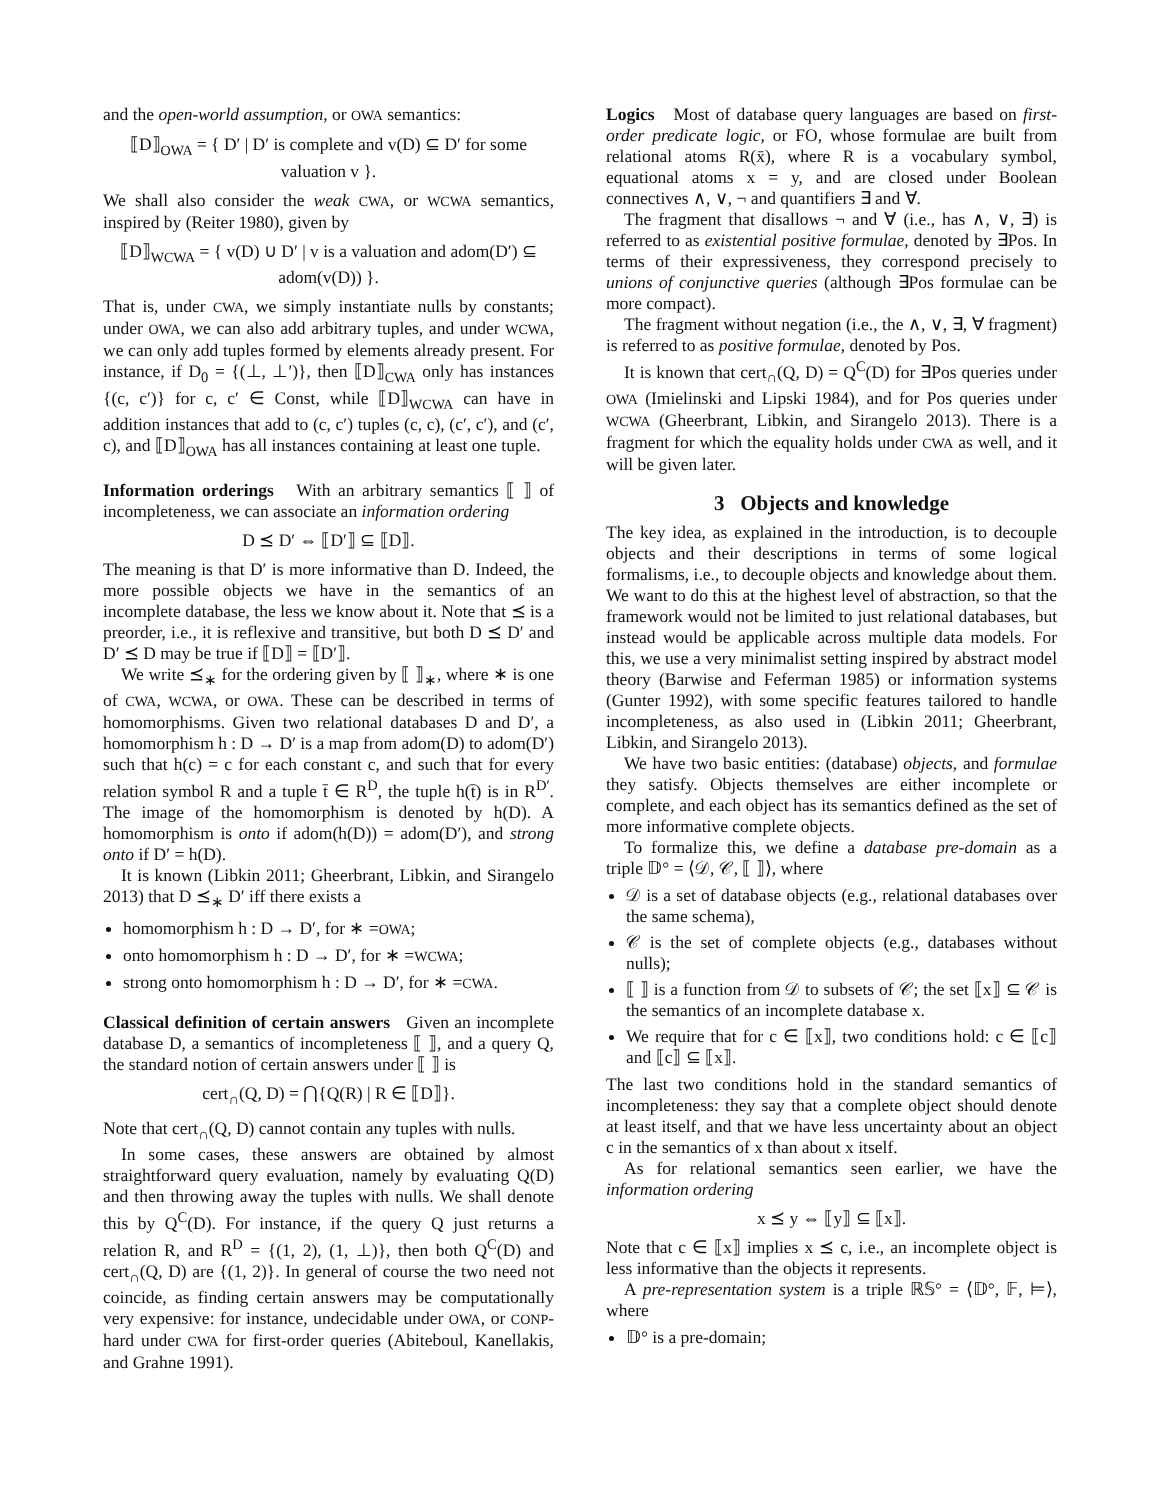and the open-world assumption, or OWA semantics:
⟦D⟧<sub>OWA</sub> = { D′ | D′ is complete and v(D) ⊆ D′ for some valuation v }.
We shall also consider the weak CWA, or WCWA semantics, inspired by (Reiter 1980), given by
⟦D⟧<sub>WCWA</sub> = { v(D) ∪ D′ | v is a valuation and adom(D′) ⊆ adom(v(D)) }.
That is, under CWA, we simply instantiate nulls by constants; under OWA, we can also add arbitrary tuples, and under WCWA, we can only add tuples formed by elements already present. For instance, if D<sub>0</sub> = {(⊥, ⊥′)}, then ⟦D⟧<sub>CWA</sub> only has instances {(c, c′)} for c, c′ ∈ Const, while ⟦D⟧<sub>WCWA</sub> can have in addition instances that add to (c, c′) tuples (c, c), (c′, c′), and (c′, c), and ⟦D⟧<sub>OWA</sub> has all instances containing at least one tuple.
Information orderings With an arbitrary semantics ⟦ ⟧ of incompleteness, we can associate an information ordering
D ⪯ D′ ⇔ ⟦D′⟧ ⊆ ⟦D⟧.
The meaning is that D′ is more informative than D. Indeed, the more possible objects we have in the semantics of an incomplete database, the less we know about it. Note that ⪯ is a preorder, i.e., it is reflexive and transitive, but both D ⪯ D′ and D′ ⪯ D may be true if ⟦D⟧ = ⟦D′⟧.
We write ⪯<sub>∗</sub> for the ordering given by ⟦ ⟧<sub>∗</sub>, where ∗ is one of CWA, WCWA, or OWA. These can be described in terms of homomorphisms. Given two relational databases D and D′, a homomorphism h : D → D′ is a map from adom(D) to adom(D′) such that h(c) = c for each constant c, and such that for every relation symbol R and a tuple t̄ ∈ R<sup>D</sup>, the tuple h(t̄) is in R<sup>D′</sup>. The image of the homomorphism is denoted by h(D). A homomorphism is onto if adom(h(D)) = adom(D′), and strong onto if D′ = h(D).
It is known (Libkin 2011; Gheerbrant, Libkin, and Sirangelo 2013) that D ⪯<sub>∗</sub> D′ iff there exists a
homomorphism h : D → D′, for ∗ =OWA;
onto homomorphism h : D → D′, for ∗ =WCWA;
strong onto homomorphism h : D → D′, for ∗ =CWA.
Classical definition of certain answers Given an incomplete database D, a semantics of incompleteness ⟦ ⟧, and a query Q, the standard notion of certain answers under ⟦ ⟧ is
cert<sub>∩</sub>(Q, D) = ⋂{Q(R) | R ∈ ⟦D⟧}.
Note that cert<sub>∩</sub>(Q, D) cannot contain any tuples with nulls.
In some cases, these answers are obtained by almost straightforward query evaluation, namely by evaluating Q(D) and then throwing away the tuples with nulls. We shall denote this by Q<sup>C</sup>(D). For instance, if the query Q just returns a relation R, and R<sup>D</sup> = {(1, 2), (1, ⊥)}, then both Q<sup>C</sup>(D) and cert<sub>∩</sub>(Q, D) are {(1, 2)}. In general of course the two need not coincide, as finding certain answers may be computationally very expensive: for instance, undecidable under OWA, or CONP-hard under CWA for first-order queries (Abiteboul, Kanellakis, and Grahne 1991).
Logics Most of database query languages are based on first-order predicate logic, or FO, whose formulae are built from relational atoms R(x̄), where R is a vocabulary symbol, equational atoms x = y, and are closed under Boolean connectives ∧, ∨, ¬ and quantifiers ∃ and ∀.
The fragment that disallows ¬ and ∀ (i.e., has ∧, ∨, ∃) is referred to as existential positive formulae, denoted by ∃Pos. In terms of their expressiveness, they correspond precisely to unions of conjunctive queries (although ∃Pos formulae can be more compact).
The fragment without negation (i.e., the ∧, ∨, ∃, ∀ fragment) is referred to as positive formulae, denoted by Pos.
It is known that cert<sub>∩</sub>(Q, D) = Q<sup>C</sup>(D) for ∃Pos queries under OWA (Imielinski and Lipski 1984), and for Pos queries under WCWA (Gheerbrant, Libkin, and Sirangelo 2013). There is a fragment for which the equality holds under CWA as well, and it will be given later.
3 Objects and knowledge
The key idea, as explained in the introduction, is to decouple objects and their descriptions in terms of some logical formalisms, i.e., to decouple objects and knowledge about them. We want to do this at the highest level of abstraction, so that the framework would not be limited to just relational databases, but instead would be applicable across multiple data models. For this, we use a very minimalist setting inspired by abstract model theory (Barwise and Feferman 1985) or information systems (Gunter 1992), with some specific features tailored to handle incompleteness, as also used in (Libkin 2011; Gheerbrant, Libkin, and Sirangelo 2013).
We have two basic entities: (database) objects, and formulae they satisfy. Objects themselves are either incomplete or complete, and each object has its semantics defined as the set of more informative complete objects.
To formalize this, we define a database pre-domain as a triple 𝔻° = ⟨𝒟, 𝒞, ⟦ ⟧⟩, where
𝒟 is a set of database objects (e.g., relational databases over the same schema),
𝒞 is the set of complete objects (e.g., databases without nulls);
⟦ ⟧ is a function from 𝒟 to subsets of 𝒞; the set ⟦x⟧ ⊆ 𝒞 is the semantics of an incomplete database x.
We require that for c ∈ ⟦x⟧, two conditions hold: c ∈ ⟦c⟧ and ⟦c⟧ ⊆ ⟦x⟧.
The last two conditions hold in the standard semantics of incompleteness: they say that a complete object should denote at least itself, and that we have less uncertainty about an object c in the semantics of x than about x itself.
As for relational semantics seen earlier, we have the information ordering
x ⪯ y ⇔ ⟦y⟧ ⊆ ⟦x⟧.
Note that c ∈ ⟦x⟧ implies x ⪯ c, i.e., an incomplete object is less informative than the objects it represents.
A pre-representation system is a triple ℝ𝕊° = ⟨𝔻°, 𝔽, ⊨⟩, where
𝔻° is a pre-domain;